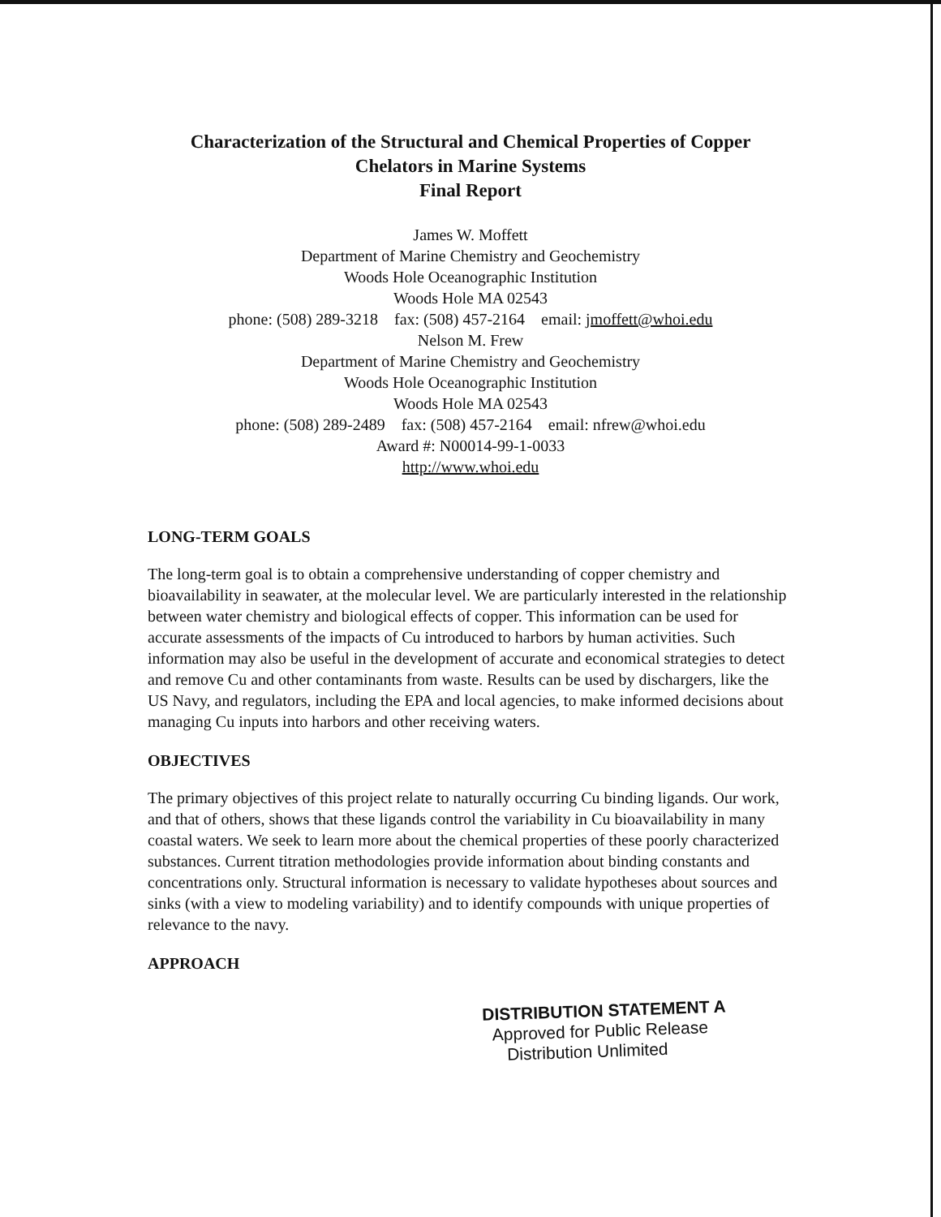Characterization of the Structural and Chemical Properties of Copper
Chelators in Marine Systems
Final Report
James W. Moffett
Department of Marine Chemistry and Geochemistry
Woods Hole Oceanographic Institution
Woods Hole MA 02543
phone: (508) 289-3218 fax: (508) 457-2164 email: jmoffett@whoi.edu
Nelson M. Frew
Department of Marine Chemistry and Geochemistry
Woods Hole Oceanographic Institution
Woods Hole MA 02543
phone: (508) 289-2489 fax: (508) 457-2164 email: nfrew@whoi.edu
Award #: N00014-99-1-0033
http://www.whoi.edu
LONG-TERM GOALS
The long-term goal is to obtain a comprehensive understanding of copper chemistry and bioavailability in seawater, at the molecular level. We are particularly interested in the relationship between water chemistry and biological effects of copper. This information can be used for accurate assessments of the impacts of Cu introduced to harbors by human activities. Such information may also be useful in the development of accurate and economical strategies to detect and remove Cu and other contaminants from waste. Results can be used by dischargers, like the US Navy, and regulators, including the EPA and local agencies, to make informed decisions about managing Cu inputs into harbors and other receiving waters.
OBJECTIVES
The primary objectives of this project relate to naturally occurring Cu binding ligands. Our work, and that of others, shows that these ligands control the variability in Cu bioavailability in many coastal waters. We seek to learn more about the chemical properties of these poorly characterized substances. Current titration methodologies provide information about binding constants and concentrations only. Structural information is necessary to validate hypotheses about sources and sinks (with a view to modeling variability) and to identify compounds with unique properties of relevance to the navy.
APPROACH
DISTRIBUTION STATEMENT A
Approved for Public Release
Distribution Unlimited